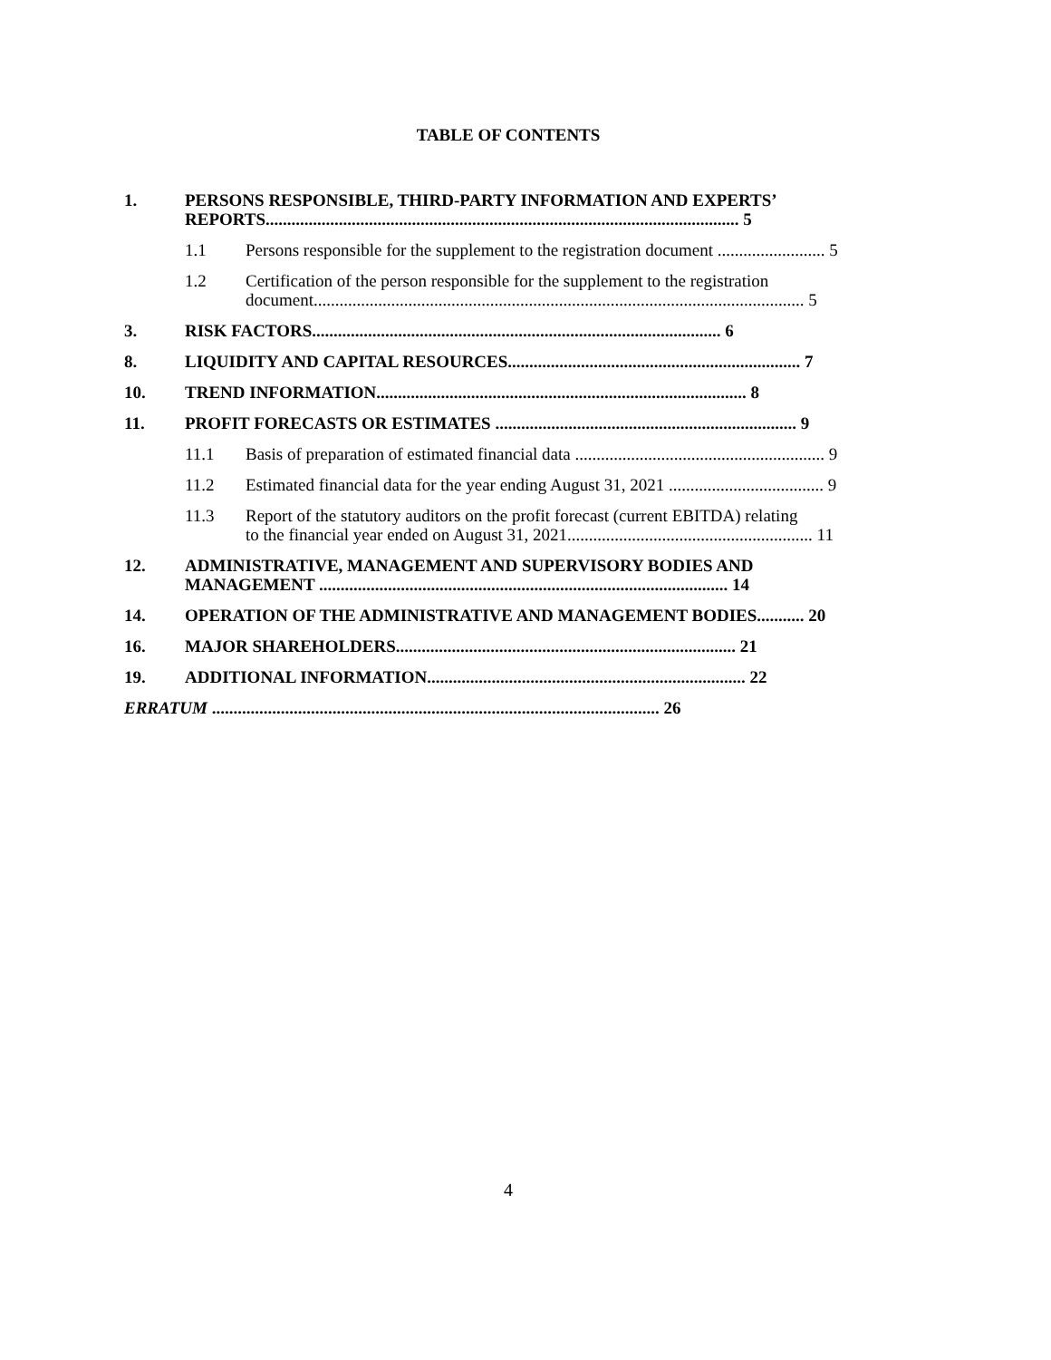TABLE OF CONTENTS
1. PERSONS RESPONSIBLE, THIRD-PARTY INFORMATION AND EXPERTS’
REPORTS.............................................................................................................. 5
1.1 Persons responsible for the supplement to the registration document ......................... 5
1.2 Certification of the person responsible for the supplement to the registration
document.................................................................................................................. 5
3. RISK FACTORS............................................................................................... 6
8. LIQUIDITY AND CAPITAL RESOURCES.................................................................... 7
10. TREND INFORMATION...................................................................................... 8
11. PROFIT FORECASTS OR ESTIMATES ...................................................................... 9
11.1 Basis of preparation of estimated financial data .......................................................... 9
11.2 Estimated financial data for the year ending August 31, 2021 .................................... 9
11.3 Report of the statutory auditors on the profit forecast (current EBITDA) relating
to the financial year ended on August 31, 2021......................................................... 11
12. ADMINISTRATIVE, MANAGEMENT AND SUPERVISORY BODIES AND
MANAGEMENT ............................................................................................... 14
14. OPERATION OF THE ADMINISTRATIVE AND MANAGEMENT BODIES........... 20
16. MAJOR SHAREHOLDERS............................................................................... 21
19. ADDITIONAL INFORMATION.......................................................................... 22
ERRATUM ........................................................................................................ 26
4